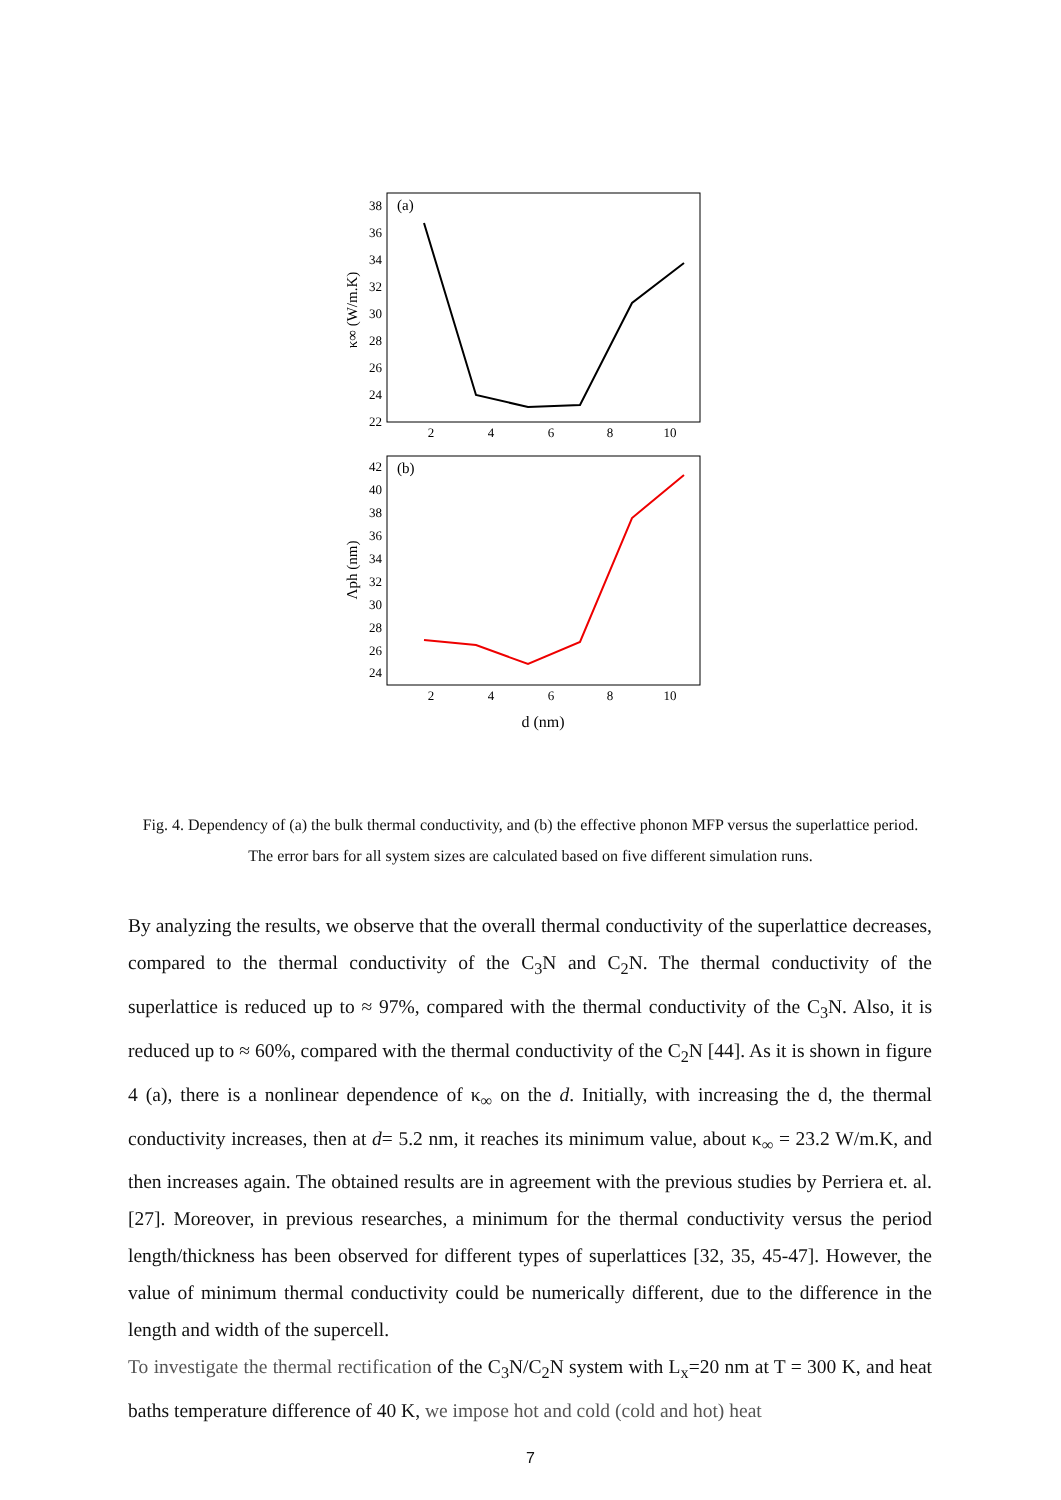(a)
38
36
34
32
30
28
26
24
22
2
4
6
8
10
κ∞ (W/m.K)
(b)
42
40
38
36
34
32
30
28
26
24
2
4
6
8
10
Λph (nm)
d (nm)
Fig. 4. Dependency of (a) the bulk thermal conductivity, and (b) the effective phonon MFP versus the superlattice period. The error bars for all system sizes are calculated based on five different simulation runs.
By analyzing the results, we observe that the overall thermal conductivity of the superlattice decreases, compared to the thermal conductivity of the C<sub>3</sub>N and C<sub>2</sub>N. The thermal conductivity of the superlattice is reduced up to ≈ 97%, compared with the thermal conductivity of the C<sub>3</sub>N. Also, it is reduced up to ≈ 60%, compared with the thermal conductivity of the C<sub>2</sub>N [44]. As it is shown in figure 4 (a), there is a nonlinear dependence of κ<sub>∞</sub> on the d. Initially, with increasing the d, the thermal conductivity increases, then at d= 5.2 nm, it reaches its minimum value, about κ<sub>∞</sub> = 23.2 W/m.K, and then increases again. The obtained results are in agreement with the previous studies by Perriera et. al. [27]. Moreover, in previous researches, a minimum for the thermal conductivity versus the period length/thickness has been observed for different types of superlattices [32, 35, 45-47]. However, the value of minimum thermal conductivity could be numerically different, due to the difference in the length and width of the supercell.
To investigate the thermal rectification of the C<sub>3</sub>N/C<sub>2</sub>N system with L<sub>x</sub>=20 nm at T = 300 K, and heat baths temperature difference of 40 K, we impose hot and cold (cold and hot) heat
7